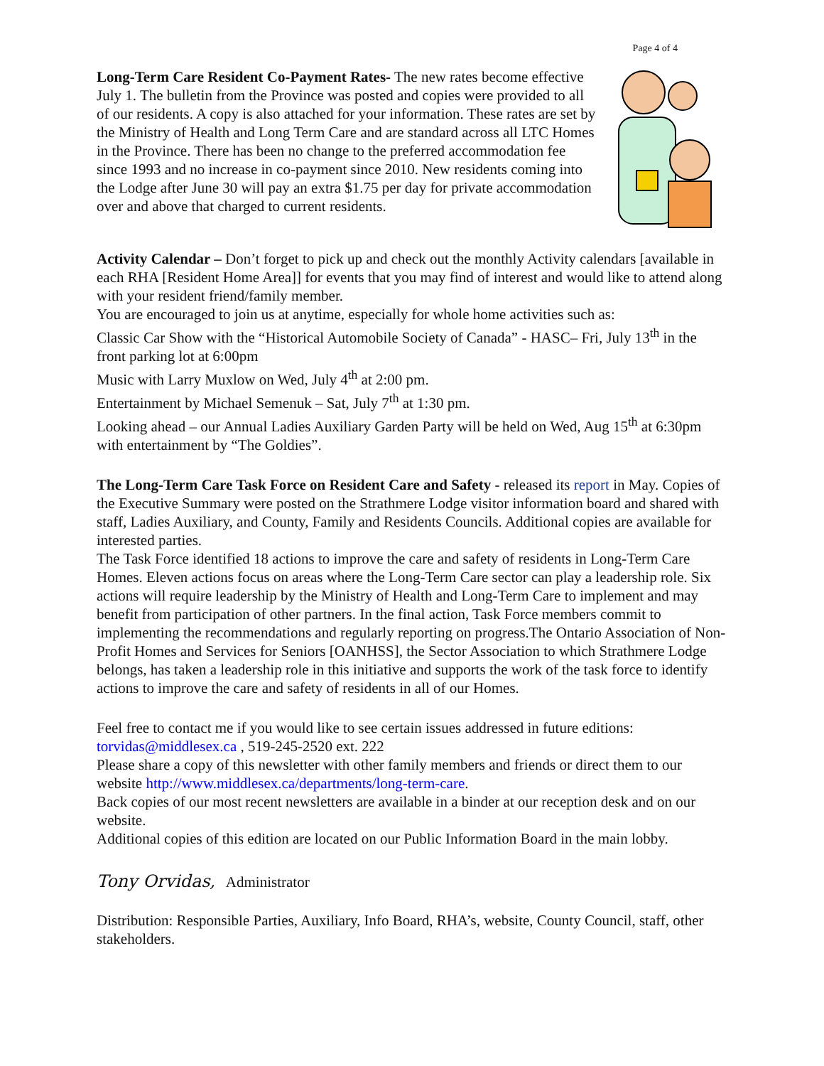Page 4 of 4
Long-Term Care Resident Co-Payment Rates- The new rates become effective July 1. The bulletin from the Province was posted and copies were provided to all of our residents. A copy is also attached for your information. These rates are set by the Ministry of Health and Long Term Care and are standard across all LTC Homes in the Province. There has been no change to the preferred accommodation fee since 1993 and no increase in co-payment since 2010. New residents coming into the Lodge after June 30 will pay an extra $1.75 per day for private accommodation over and above that charged to current residents.
Activity Calendar – Don’t forget to pick up and check out the monthly Activity calendars [available in each RHA [Resident Home Area]] for events that you may find of interest and would like to attend along with your resident friend/family member.
You are encouraged to join us at anytime, especially for whole home activities such as:
Classic Car Show with the “Historical Automobile Society of Canada” - HASC– Fri, July 13<sup>th</sup> in the front parking lot at 6:00pm
Music with Larry Muxlow on Wed, July 4<sup>th</sup> at 2:00 pm.
Entertainment by Michael Semenuk – Sat, July 7<sup>th</sup> at 1:30 pm.
Looking ahead – our Annual Ladies Auxiliary Garden Party will be held on Wed, Aug 15<sup>th</sup> at 6:30pm with entertainment by “The Goldies”.
The Long-Term Care Task Force on Resident Care and Safety - released its report in May. Copies of the Executive Summary were posted on the Strathmere Lodge visitor information board and shared with staff, Ladies Auxiliary, and County, Family and Residents Councils. Additional copies are available for interested parties.
The Task Force identified 18 actions to improve the care and safety of residents in Long-Term Care Homes. Eleven actions focus on areas where the Long-Term Care sector can play a leadership role. Six actions will require leadership by the Ministry of Health and Long-Term Care to implement and may benefit from participation of other partners. In the final action, Task Force members commit to implementing the recommendations and regularly reporting on progress.The Ontario Association of Non-Profit Homes and Services for Seniors [OANHSS], the Sector Association to which Strathmere Lodge belongs, has taken a leadership role in this initiative and supports the work of the task force to identify actions to improve the care and safety of residents in all of our Homes.
Feel free to contact me if you would like to see certain issues addressed in future editions: torvidas@middlesex.ca , 519-245-2520 ext. 222
Please share a copy of this newsletter with other family members and friends or direct them to our website http://www.middlesex.ca/departments/long-term-care.
Back copies of our most recent newsletters are available in a binder at our reception desk and on our website.
Additional copies of this edition are located on our Public Information Board in the main lobby.
Tony Orvidas, Administrator
Distribution: Responsible Parties, Auxiliary, Info Board, RHA’s, website, County Council, staff, other stakeholders.